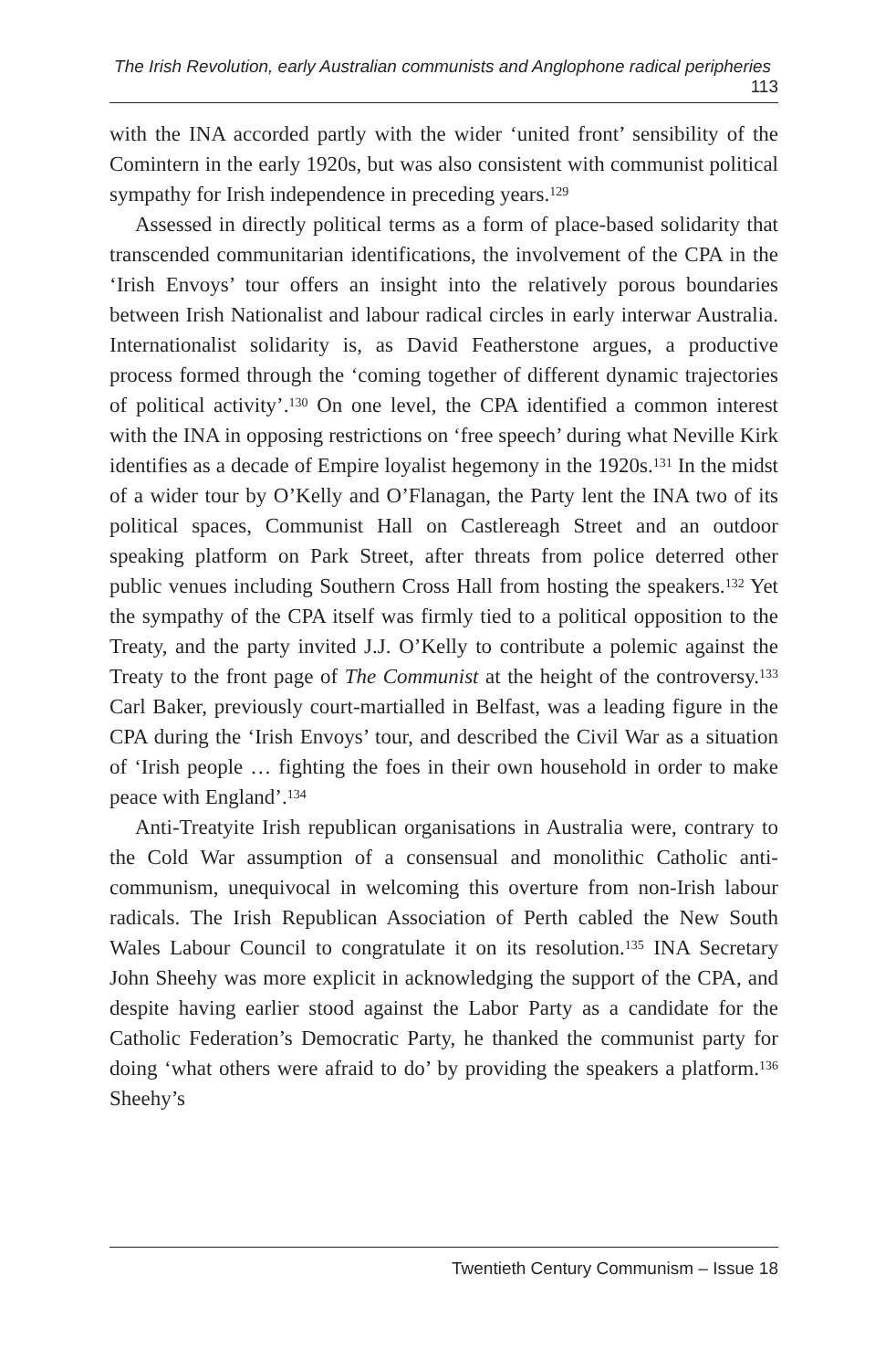The Irish Revolution, early Australian communists and Anglophone radical peripheries 113
with the INA accorded partly with the wider ‘united front’ sensibility of the Comintern in the early 1920s, but was also consistent with communist political sympathy for Irish independence in preceding years.<sup>129</sup>
Assessed in directly political terms as a form of place-based solidarity that transcended communitarian identifications, the involvement of the CPA in the ‘Irish Envoys’ tour offers an insight into the relatively porous boundaries between Irish Nationalist and labour radical circles in early interwar Australia. Internationalist solidarity is, as David Featherstone argues, a productive process formed through the ‘coming together of different dynamic trajectories of political activity’.<sup>130</sup> On one level, the CPA identified a common interest with the INA in opposing restrictions on ‘free speech’ during what Neville Kirk identifies as a decade of Empire loyalist hegemony in the 1920s.<sup>131</sup> In the midst of a wider tour by O’Kelly and O’Flanagan, the Party lent the INA two of its political spaces, Communist Hall on Castlereagh Street and an outdoor speaking platform on Park Street, after threats from police deterred other public venues including Southern Cross Hall from hosting the speakers.<sup>132</sup> Yet the sympathy of the CPA itself was firmly tied to a political opposition to the Treaty, and the party invited J.J. O’Kelly to contribute a polemic against the Treaty to the front page of The Communist at the height of the controversy.<sup>133</sup> Carl Baker, previously court-martialled in Belfast, was a leading figure in the CPA during the ‘Irish Envoys’ tour, and described the Civil War as a situation of ‘Irish people … fighting the foes in their own household in order to make peace with England’.<sup>134</sup>
Anti-Treatyite Irish republican organisations in Australia were, contrary to the Cold War assumption of a consensual and monolithic Catholic anti-communism, unequivocal in welcoming this overture from non-Irish labour radicals. The Irish Republican Association of Perth cabled the New South Wales Labour Council to congratulate it on its resolution.<sup>135</sup> INA Secretary John Sheehy was more explicit in acknowledging the support of the CPA, and despite having earlier stood against the Labor Party as a candidate for the Catholic Federation’s Democratic Party, he thanked the communist party for doing ‘what others were afraid to do’ by providing the speakers a platform.<sup>136</sup> Sheehy’s
Twentieth Century Communism – Issue 18